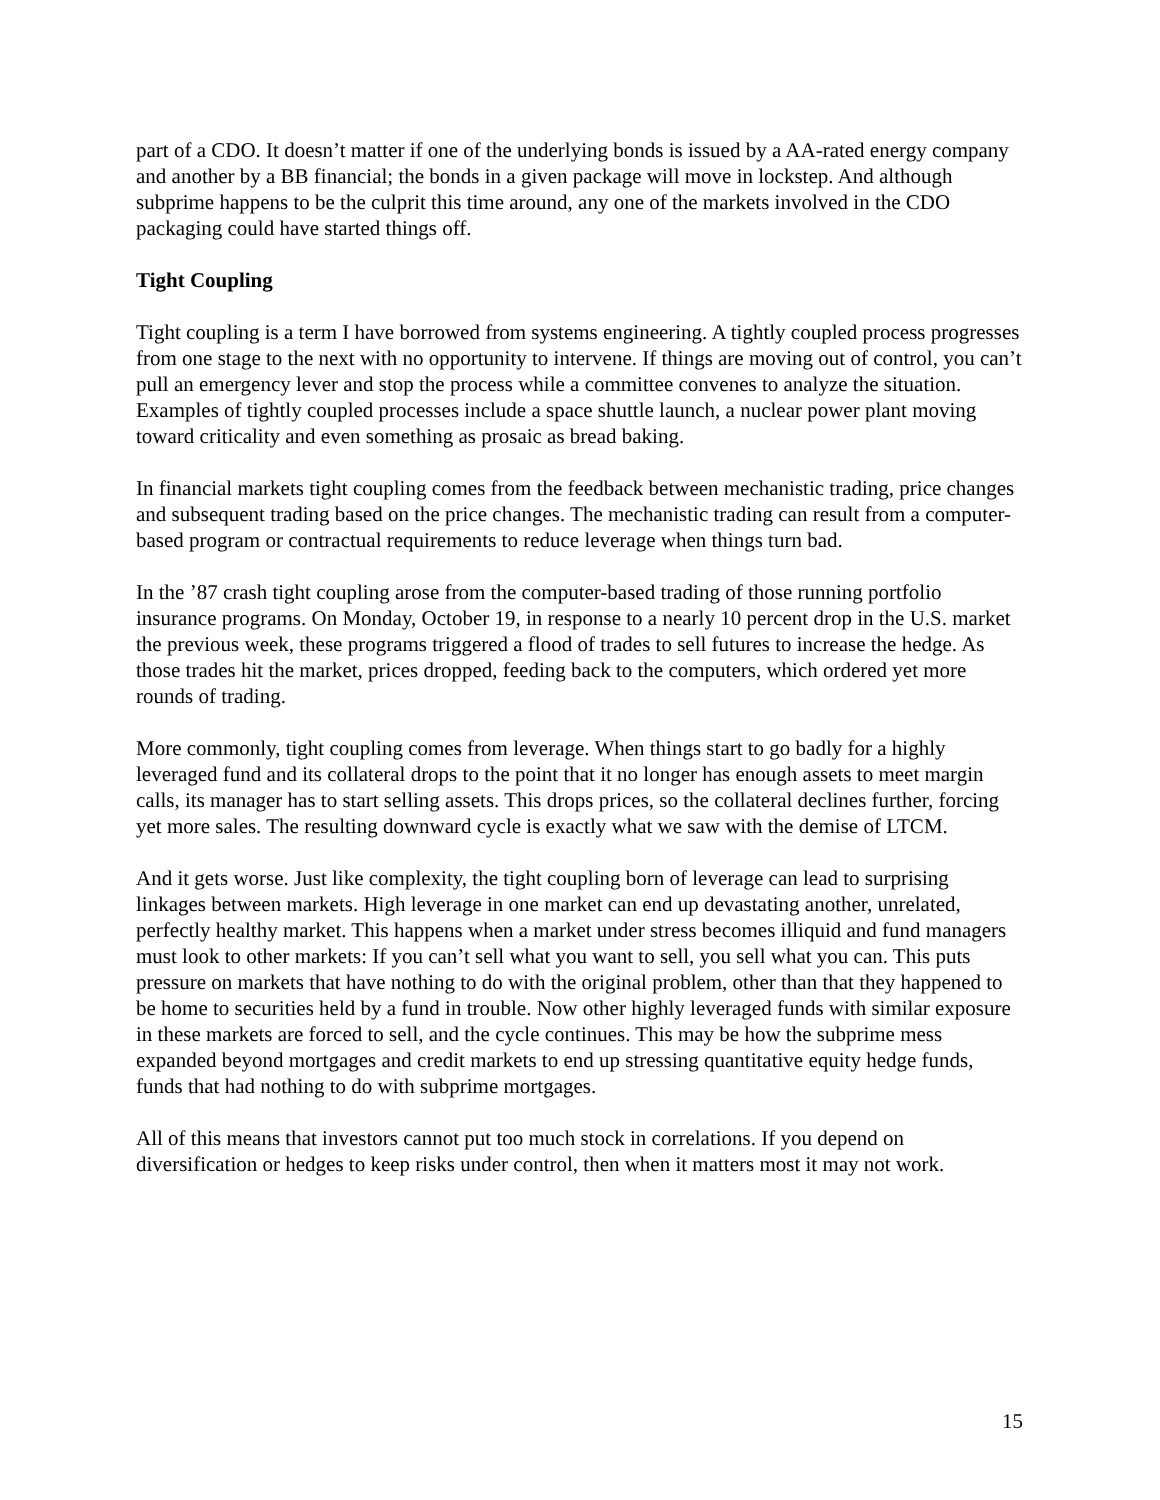part of a CDO. It doesn’t matter if one of the underlying bonds is issued by a AA-rated energy company and another by a BB financial; the bonds in a given package will move in lockstep. And although subprime happens to be the culprit this time around, any one of the markets involved in the CDO packaging could have started things off.
Tight Coupling
Tight coupling is a term I have borrowed from systems engineering. A tightly coupled process progresses from one stage to the next with no opportunity to intervene. If things are moving out of control, you can’t pull an emergency lever and stop the process while a committee convenes to analyze the situation. Examples of tightly coupled processes include a space shuttle launch, a nuclear power plant moving toward criticality and even something as prosaic as bread baking.
In financial markets tight coupling comes from the feedback between mechanistic trading, price changes and subsequent trading based on the price changes. The mechanistic trading can result from a computer-based program or contractual requirements to reduce leverage when things turn bad.
In the ’87 crash tight coupling arose from the computer-based trading of those running portfolio insurance programs. On Monday, October 19, in response to a nearly 10 percent drop in the U.S. market the previous week, these programs triggered a flood of trades to sell futures to increase the hedge. As those trades hit the market, prices dropped, feeding back to the computers, which ordered yet more rounds of trading.
More commonly, tight coupling comes from leverage. When things start to go badly for a highly leveraged fund and its collateral drops to the point that it no longer has enough assets to meet margin calls, its manager has to start selling assets. This drops prices, so the collateral declines further, forcing yet more sales. The resulting downward cycle is exactly what we saw with the demise of LTCM.
And it gets worse. Just like complexity, the tight coupling born of leverage can lead to surprising linkages between markets. High leverage in one market can end up devastating another, unrelated, perfectly healthy market. This happens when a market under stress becomes illiquid and fund managers must look to other markets: If you can’t sell what you want to sell, you sell what you can. This puts pressure on markets that have nothing to do with the original problem, other than that they happened to be home to securities held by a fund in trouble. Now other highly leveraged funds with similar exposure in these markets are forced to sell, and the cycle continues. This may be how the subprime mess expanded beyond mortgages and credit markets to end up stressing quantitative equity hedge funds, funds that had nothing to do with subprime mortgages.
All of this means that investors cannot put too much stock in correlations. If you depend on diversification or hedges to keep risks under control, then when it matters most it may not work.
15